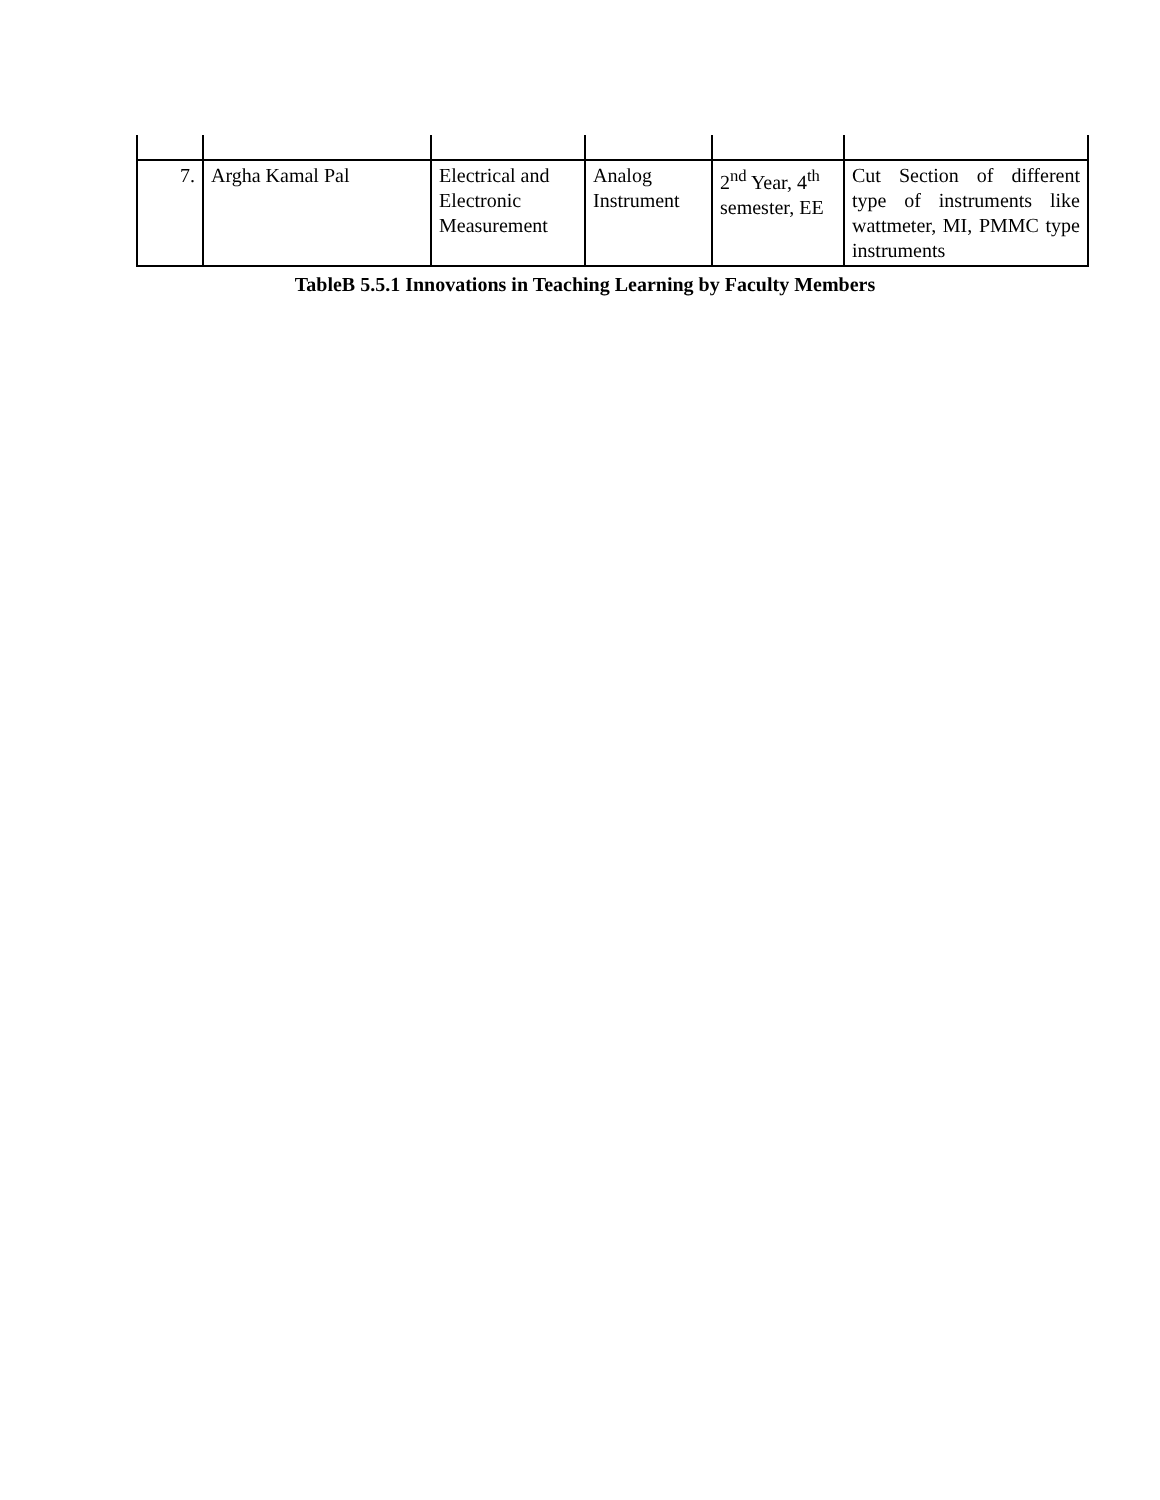| 7. | Argha Kamal Pal | Electrical and Electronic Measurement | Analog Instrument | 2<sup>nd</sup> Year, 4<sup>th</sup> semester, EE | Cut Section of different type of instruments like wattmeter, MI, PMMC type instruments |
TableB 5.5.1 Innovations in Teaching Learning by Faculty Members